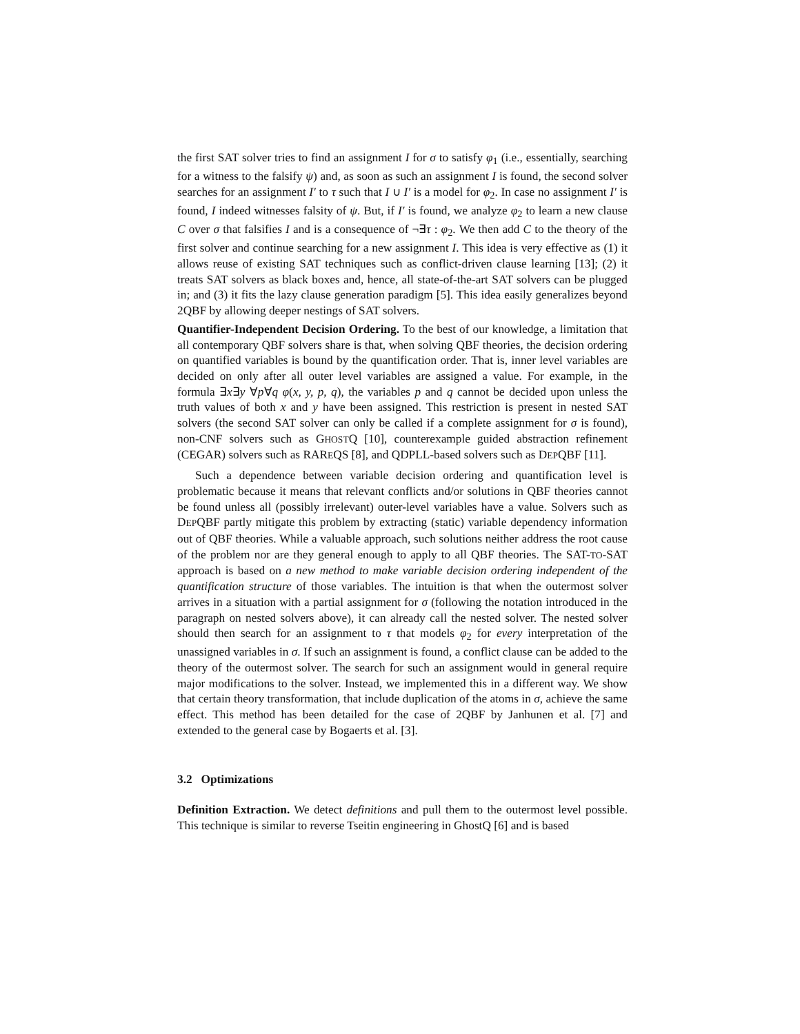the first SAT solver tries to find an assignment I for σ to satisfy φ<sub>1</sub> (i.e., essentially, searching for a witness to the falsify ψ) and, as soon as such an assignment I is found, the second solver searches for an assignment I′ to τ such that I ∪ I′ is a model for φ<sub>2</sub>. In case no assignment I′ is found, I indeed witnesses falsity of ψ. But, if I′ is found, we analyze φ<sub>2</sub> to learn a new clause C over σ that falsifies I and is a consequence of ¬∃τ : φ<sub>2</sub>. We then add C to the theory of the first solver and continue searching for a new assignment I. This idea is very effective as (1) it allows reuse of existing SAT techniques such as conflict-driven clause learning [13]; (2) it treats SAT solvers as black boxes and, hence, all state-of-the-art SAT solvers can be plugged in; and (3) it fits the lazy clause generation paradigm [5]. This idea easily generalizes beyond 2QBF by allowing deeper nestings of SAT solvers.
Quantifier-Independent Decision Ordering. To the best of our knowledge, a limitation that all contemporary QBF solvers share is that, when solving QBF theories, the decision ordering on quantified variables is bound by the quantification order. That is, inner level variables are decided on only after all outer level variables are assigned a value. For example, in the formula ∃x∃y ∀p∀q φ(x, y, p, q), the variables p and q cannot be decided upon unless the truth values of both x and y have been assigned. This restriction is present in nested SAT solvers (the second SAT solver can only be called if a complete assignment for σ is found), non-CNF solvers such as GHOSTQ [10], counterexample guided abstraction refinement (CEGAR) solvers such as RAREQS [8], and QDPLL-based solvers such as DEPQBF [11].
Such a dependence between variable decision ordering and quantification level is problematic because it means that relevant conflicts and/or solutions in QBF theories cannot be found unless all (possibly irrelevant) outer-level variables have a value. Solvers such as DEPQBF partly mitigate this problem by extracting (static) variable dependency information out of QBF theories. While a valuable approach, such solutions neither address the root cause of the problem nor are they general enough to apply to all QBF theories. The SAT-TO-SAT approach is based on a new method to make variable decision ordering independent of the quantification structure of those variables. The intuition is that when the outermost solver arrives in a situation with a partial assignment for σ (following the notation introduced in the paragraph on nested solvers above), it can already call the nested solver. The nested solver should then search for an assignment to τ that models φ<sub>2</sub> for every interpretation of the unassigned variables in σ. If such an assignment is found, a conflict clause can be added to the theory of the outermost solver. The search for such an assignment would in general require major modifications to the solver. Instead, we implemented this in a different way. We show that certain theory transformation, that include duplication of the atoms in σ, achieve the same effect. This method has been detailed for the case of 2QBF by Janhunen et al. [7] and extended to the general case by Bogaerts et al. [3].
3.2 Optimizations
Definition Extraction. We detect definitions and pull them to the outermost level possible. This technique is similar to reverse Tseitin engineering in GhostQ [6] and is based